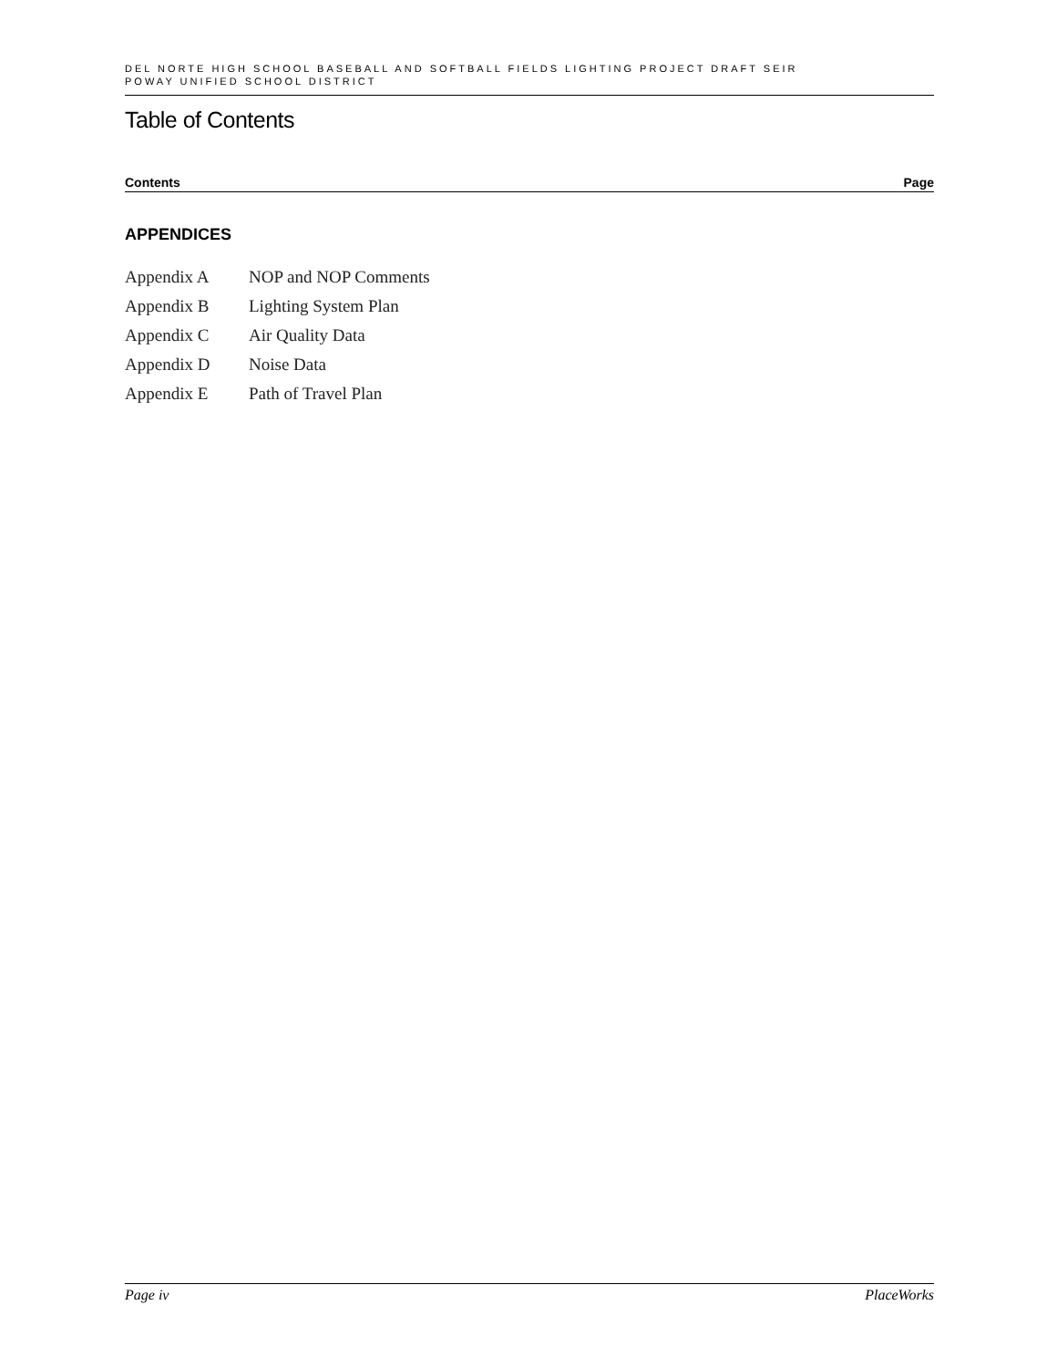DEL NORTE HIGH SCHOOL BASEBALL AND SOFTBALL FIELDS LIGHTING PROJECT DRAFT SEIR
POWAY UNIFIED SCHOOL DISTRICT
Table of Contents
Contents Page
APPENDICES
Appendix A NOP and NOP Comments
Appendix B Lighting System Plan
Appendix C Air Quality Data
Appendix D Noise Data
Appendix E Path of Travel Plan
Page iv PlaceWorks